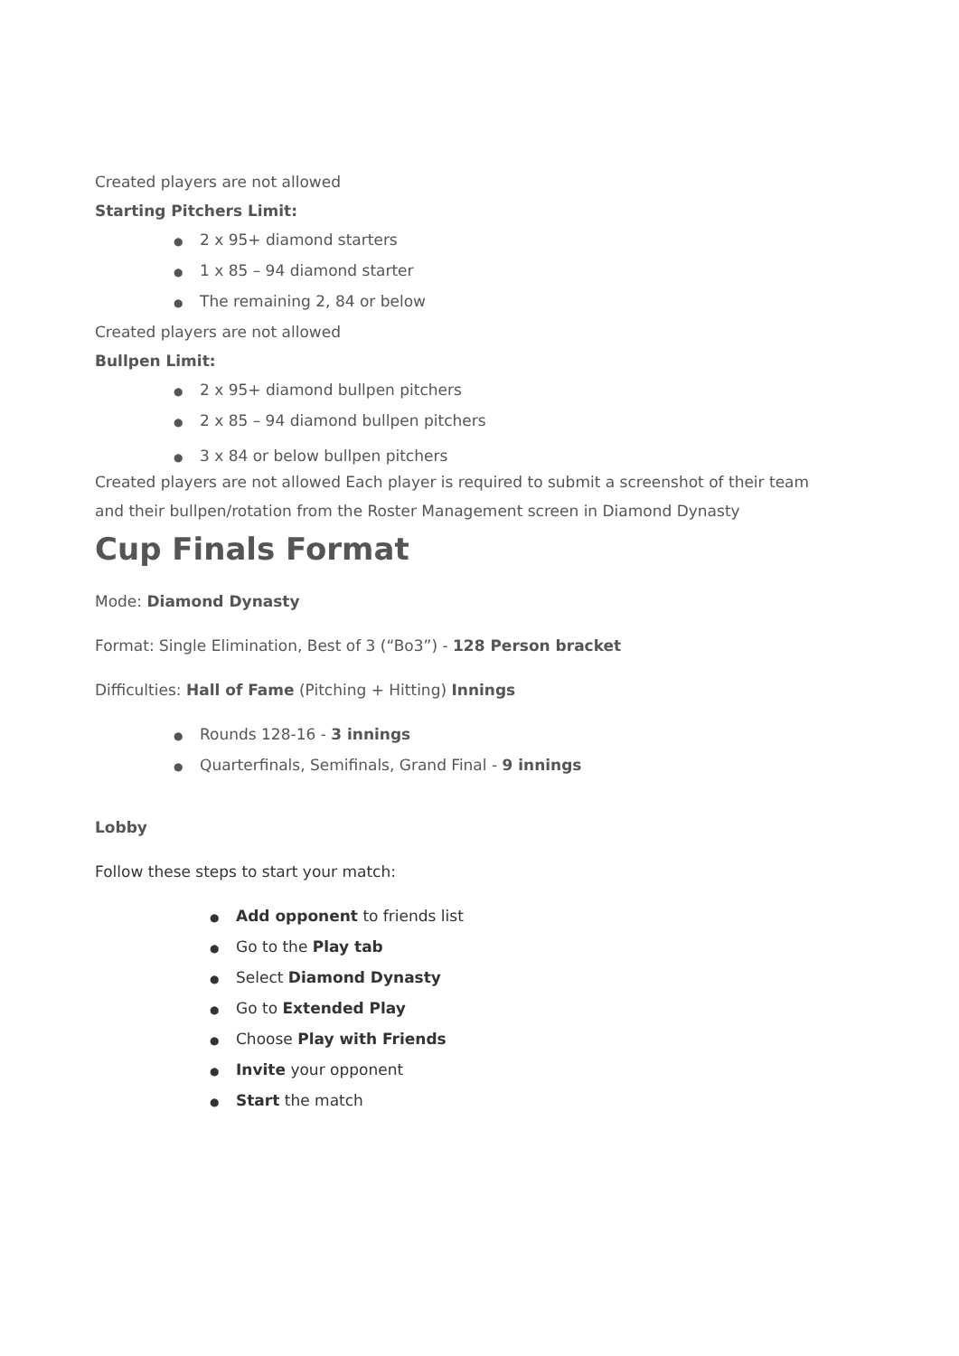Created players are not allowed
Starting Pitchers Limit:
● 2 x 95+ diamond starters
● 1 x 85 – 94 diamond starter
● The remaining 2, 84 or below
Created players are not allowed
Bullpen Limit:
● 2 x 95+ diamond bullpen pitchers
● 2 x 85 – 94 diamond bullpen pitchers
● 3 x 84 or below bullpen pitchers
Created players are not allowed Each player is required to submit a screenshot of their team and their bullpen/rotation from the Roster Management screen in Diamond Dynasty
Cup Finals Format
Mode: Diamond Dynasty
Format: Single Elimination, Best of 3 (“Bo3”) - 128 Person bracket
Difficulties: Hall of Fame (Pitching + Hitting) Innings
● Rounds 128-16 - 3 innings
● Quarterfinals, Semifinals, Grand Final - 9 innings
Lobby
Follow these steps to start your match:
● Add opponent to friends list
● Go to the Play tab
● Select Diamond Dynasty
● Go to Extended Play
● Choose Play with Friends
● Invite your opponent
● Start the match